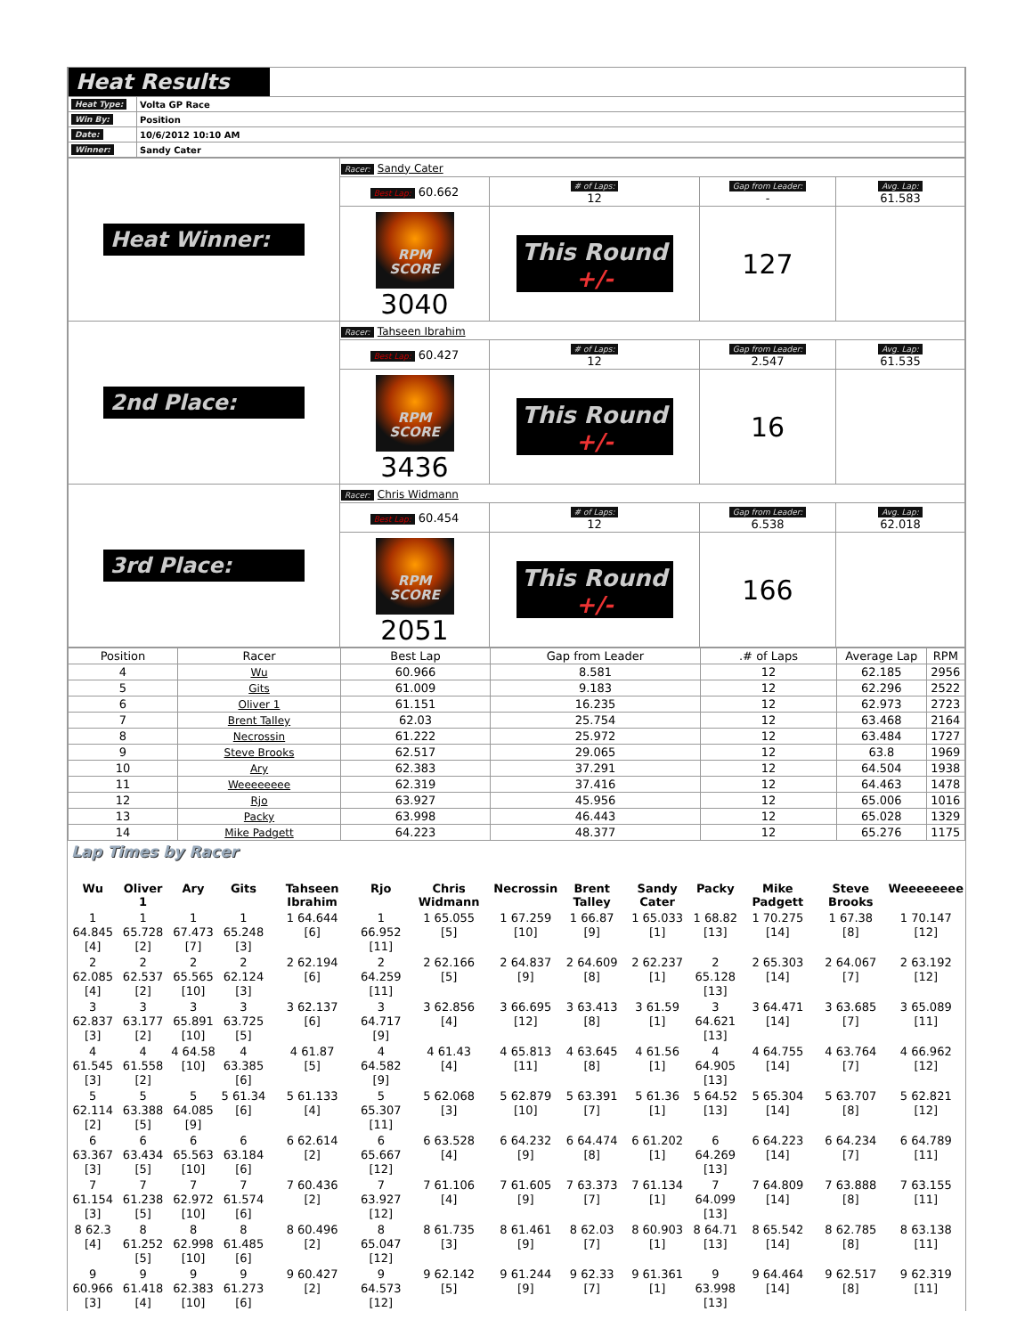| Heat Results | |
| Heat Type: | Volta GP Race |
| Win By: | Position |
| Date: | 10/6/2012 10:10 AM |
| Winner: | Sandy Cater |
| Heat Winner: | Racer: Sandy Cater | | | |
| | Best Lap: 60.662 | # of Laps: 12 | Gap from Leader: - | Avg. Lap: 61.583 |
| | RPM SCORE 3040 | This Round +/- | 127 | |
| 2nd Place: | Racer: Tahseen Ibrahim | | | |
| | Best Lap: 60.427 | # of Laps: 12 | Gap from Leader: 2.547 | Avg. Lap: 61.535 |
| | RPM SCORE 3436 | This Round +/- | 16 | |
| 3rd Place: | Racer: Chris Widmann | | | |
| | Best Lap: 60.454 | # of Laps: 12 | Gap from Leader: 6.538 | Avg. Lap: 62.018 |
| | RPM SCORE 2051 | This Round +/- | 166 | |
| Position | Racer | Best Lap | Gap from Leader | .# of Laps | Average Lap | RPM |
| --- | --- | --- | --- | --- | --- | --- |
| 4 | Wu | 60.966 | 8.581 | 12 | 62.185 | 2956 |
| 5 | Gits | 61.009 | 9.183 | 12 | 62.296 | 2522 |
| 6 | Oliver 1 | 61.151 | 16.235 | 12 | 62.973 | 2723 |
| 7 | Brent Talley | 62.03 | 25.754 | 12 | 63.468 | 2164 |
| 8 | Necrossin | 61.222 | 25.972 | 12 | 63.484 | 1727 |
| 9 | Steve Brooks | 62.517 | 29.065 | 12 | 63.8 | 1969 |
| 10 | Ary | 62.383 | 37.291 | 12 | 64.504 | 1938 |
| 11 | Weeeeeeee | 62.319 | 37.416 | 12 | 64.463 | 1478 |
| 12 | Rjo | 63.927 | 45.956 | 12 | 65.006 | 1016 |
| 13 | Packy | 63.998 | 46.443 | 12 | 65.028 | 1329 |
| 14 | Mike Padgett | 64.223 | 48.377 | 12 | 65.276 | 1175 |
Lap Times by Racer
| Wu | Oliver 1 | Ary | Gits | Tahseen Ibrahim | Rjo | Chris Widmann | Necrossin | Brent Talley | Sandy Cater | Packy | Mike Padgett | Steve Brooks | Weeeeeeee |
| --- | --- | --- | --- | --- | --- | --- | --- | --- | --- | --- | --- | --- | --- |
| 1 64.845 [4] | 1 65.728 [2] | 1 67.473 [7] | 1 65.248 [3] | 1 64.644 [6] | 1 66.952 [11] | 1 65.055 [5] | 1 67.259 [10] | 1 66.87 [9] | 1 65.033 [1] | 1 68.82 [13] | 1 70.275 [14] | 1 67.38 [8] | 1 70.147 [12] |
| 2 62.085 [4] | 2 62.537 [2] | 2 65.565 [10] | 2 62.124 [3] | 2 62.194 [6] | 2 64.259 [11] | 2 62.166 [5] | 2 64.837 [9] | 2 64.609 [8] | 2 62.237 [1] | 2 65.128 [13] | 2 65.303 [14] | 2 64.067 [7] | 2 63.192 [12] |
| 3 62.837 [3] | 3 63.177 [2] | 3 65.891 [10] | 3 63.725 [5] | 3 62.137 [6] | 3 64.717 [9] | 3 62.856 [4] | 3 66.695 [12] | 3 63.413 [8] | 3 61.59 [1] | 3 64.621 [13] | 3 64.471 [14] | 3 63.685 [7] | 3 65.089 [11] |
| 4 61.545 [3] | 4 61.558 [2] | 4 64.58 [10] | 4 63.385 [6] | 4 61.87 [5] | 4 64.582 [9] | 4 61.43 [4] | 4 65.813 [11] | 4 63.645 [8] | 4 61.56 [1] | 4 64.905 [13] | 4 64.755 [14] | 4 63.764 [7] | 4 66.962 [12] |
| 5 62.114 [2] | 5 63.388 [5] | 5 64.085 [9] | 5 61.34 [6] | 5 61.133 [4] | 5 65.307 [11] | 5 62.068 [3] | 5 62.879 [10] | 5 63.391 [7] | 5 61.36 [1] | 5 64.52 [13] | 5 65.304 [14] | 5 63.707 [8] | 5 62.821 [12] |
| 6 63.367 [3] | 6 63.434 [5] | 6 65.563 [10] | 6 63.184 [6] | 6 62.614 [2] | 6 65.667 [12] | 6 63.528 [4] | 6 64.232 [9] | 6 64.474 [8] | 6 61.202 [1] | 6 64.269 [13] | 6 64.223 [14] | 6 64.234 [7] | 6 64.789 [11] |
| 7 61.154 [3] | 7 61.238 [5] | 7 62.972 [10] | 7 61.574 [6] | 7 60.436 [2] | 7 63.927 [12] | 7 61.106 [4] | 7 61.605 [9] | 7 63.373 [7] | 7 61.134 [1] | 7 64.099 [13] | 7 64.809 [14] | 7 63.888 [8] | 7 63.155 [11] |
| 8 62.3 [4] | 8 61.252 [5] | 8 62.998 [10] | 8 61.485 [6] | 8 60.496 [2] | 8 65.047 [12] | 8 61.735 [3] | 8 61.461 [9] | 8 62.03 [7] | 8 60.903 [1] | 8 64.71 [13] | 8 65.542 [14] | 8 62.785 [8] | 8 63.138 [11] |
| 9 60.966 [3] | 9 61.418 [4] | 9 62.383 [10] | 9 61.273 [6] | 9 60.427 [2] | 9 64.573 [12] | 9 62.142 [5] | 9 61.244 [9] | 9 62.33 [7] | 9 61.361 [1] | 9 63.998 [13] | 9 64.464 [14] | 9 62.517 [8] | 9 62.319 [11] |